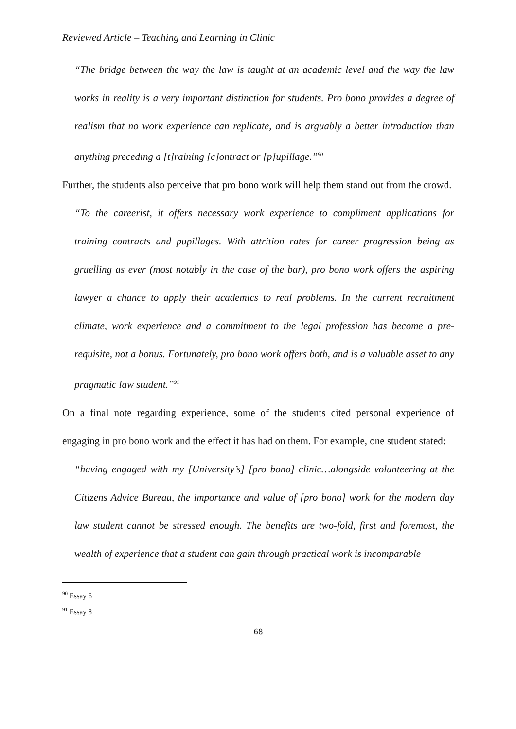Reviewed Article – Teaching and Learning in Clinic
“The bridge between the way the law is taught at an academic level and the way the law works in reality is a very important distinction for students. Pro bono provides a degree of realism that no work experience can replicate, and is arguably a better introduction than anything preceding a [t]raining [c]ontract or [p]upillage.”<sup>90</sup>
Further, the students also perceive that pro bono work will help them stand out from the crowd.
“To the careerist, it offers necessary work experience to compliment applications for training contracts and pupillages. With attrition rates for career progression being as gruelling as ever (most notably in the case of the bar), pro bono work offers the aspiring lawyer a chance to apply their academics to real problems. In the current recruitment climate, work experience and a commitment to the legal profession has become a pre-requisite, not a bonus. Fortunately, pro bono work offers both, and is a valuable asset to any pragmatic law student.”<sup>91</sup>
On a final note regarding experience, some of the students cited personal experience of engaging in pro bono work and the effect it has had on them. For example, one student stated:
“having engaged with my [University’s] [pro bono] clinic…alongside volunteering at the Citizens Advice Bureau, the importance and value of [pro bono] work for the modern day law student cannot be stressed enough. The benefits are two-fold, first and foremost, the wealth of experience that a student can gain through practical work is incomparable
<sup>90</sup> Essay 6
<sup>91</sup> Essay 8
68